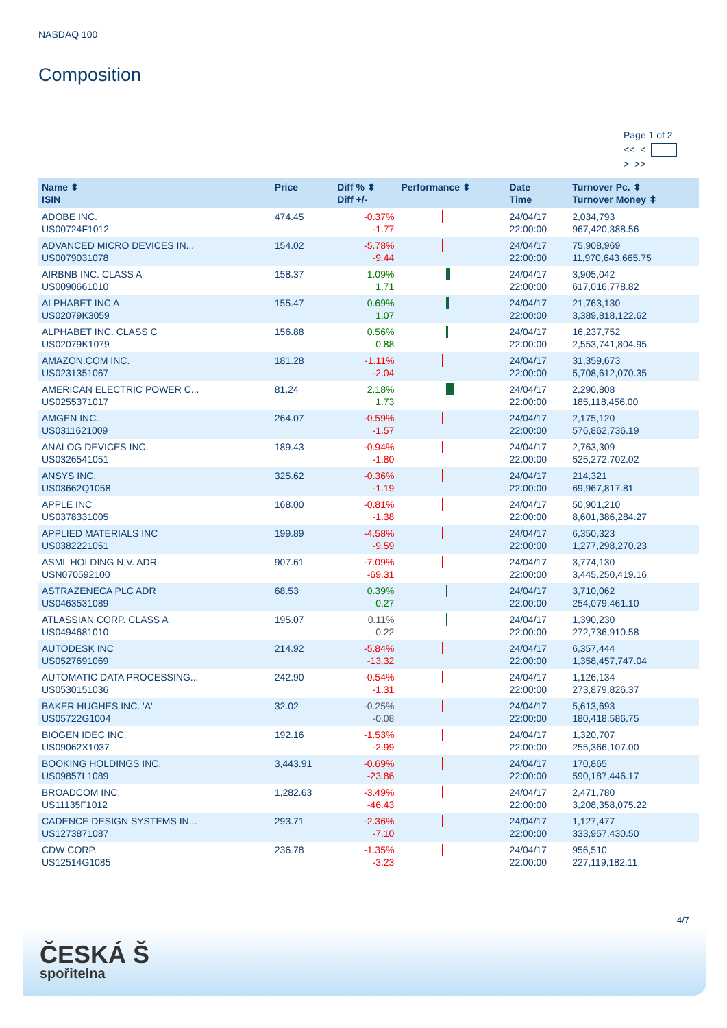NASDAQ 100
Composition
Page 1 of 2
<< <
> >>
| Name ⬍ ISIN | Price | Diff % ⬍ Diff +/- | Performance ⬍ | Date Time | Turnover Pc. ⬍ Turnover Money ⬍ |
| --- | --- | --- | --- | --- | --- |
| ADOBE INC. US00724F1012 | 474.45 | -0.37% -1.77 | | 24/04/17 22:00:00 | 2,034,793 967,420,388.56 |
| ADVANCED MICRO DEVICES IN... US0079031078 | 154.02 | -5.78% -9.44 | | 24/04/17 22:00:00 | 75,908,969 11,970,643,665.75 |
| AIRBNB INC. CLASS A US0090661010 | 158.37 | 1.09% 1.71 | | 24/04/17 22:00:00 | 3,905,042 617,016,778.82 |
| ALPHABET INC A US02079K3059 | 155.47 | 0.69% 1.07 | | 24/04/17 22:00:00 | 21,763,130 3,389,818,122.62 |
| ALPHABET INC. CLASS C US02079K1079 | 156.88 | 0.56% 0.88 | | 24/04/17 22:00:00 | 16,237,752 2,553,741,804.95 |
| AMAZON.COM INC. US0231351067 | 181.28 | -1.11% -2.04 | | 24/04/17 22:00:00 | 31,359,673 5,708,612,070.35 |
| AMERICAN ELECTRIC POWER C... US0255371017 | 81.24 | 2.18% 1.73 | | 24/04/17 22:00:00 | 2,290,808 185,118,456.00 |
| AMGEN INC. US0311621009 | 264.07 | -0.59% -1.57 | | 24/04/17 22:00:00 | 2,175,120 576,862,736.19 |
| ANALOG DEVICES INC. US0326541051 | 189.43 | -0.94% -1.80 | | 24/04/17 22:00:00 | 2,763,309 525,272,702.02 |
| ANSYS INC. US03662Q1058 | 325.62 | -0.36% -1.19 | | 24/04/17 22:00:00 | 214,321 69,967,817.81 |
| APPLE INC US0378331005 | 168.00 | -0.81% -1.38 | | 24/04/17 22:00:00 | 50,901,210 8,601,386,284.27 |
| APPLIED MATERIALS INC US0382221051 | 199.89 | -4.58% -9.59 | | 24/04/17 22:00:00 | 6,350,323 1,277,298,270.23 |
| ASML HOLDING N.V. ADR USN070592100 | 907.61 | -7.09% -69.31 | | 24/04/17 22:00:00 | 3,774,130 3,445,250,419.16 |
| ASTRAZENECA PLC ADR US0463531089 | 68.53 | 0.39% 0.27 | | 24/04/17 22:00:00 | 3,710,062 254,079,461.10 |
| ATLASSIAN CORP. CLASS A US0494681010 | 195.07 | 0.11% 0.22 | | 24/04/17 22:00:00 | 1,390,230 272,736,910.58 |
| AUTODESK INC US0527691069 | 214.92 | -5.84% -13.32 | | 24/04/17 22:00:00 | 6,357,444 1,358,457,747.04 |
| AUTOMATIC DATA PROCESSING... US0530151036 | 242.90 | -0.54% -1.31 | | 24/04/17 22:00:00 | 1,126,134 273,879,826.37 |
| BAKER HUGHES INC. 'A' US05722G1004 | 32.02 | -0.25% -0.08 | | 24/04/17 22:00:00 | 5,613,693 180,418,586.75 |
| BIOGEN IDEC INC. US09062X1037 | 192.16 | -1.53% -2.99 | | 24/04/17 22:00:00 | 1,320,707 255,366,107.00 |
| BOOKING HOLDINGS INC. US09857L1089 | 3,443.91 | -0.69% -23.86 | | 24/04/17 22:00:00 | 170,865 590,187,446.17 |
| BROADCOM INC. US11135F1012 | 1,282.63 | -3.49% -46.43 | | 24/04/17 22:00:00 | 2,471,780 3,208,358,075.22 |
| CADENCE DESIGN SYSTEMS IN... US1273871087 | 293.71 | -2.36% -7.10 | | 24/04/17 22:00:00 | 1,127,477 333,957,430.50 |
| CDW CORP. US12514G1085 | 236.78 | -1.35% -3.23 | | 24/04/17 22:00:00 | 956,510 227,119,182.11 |
4/7
ČESKÁ Š
spořitelna